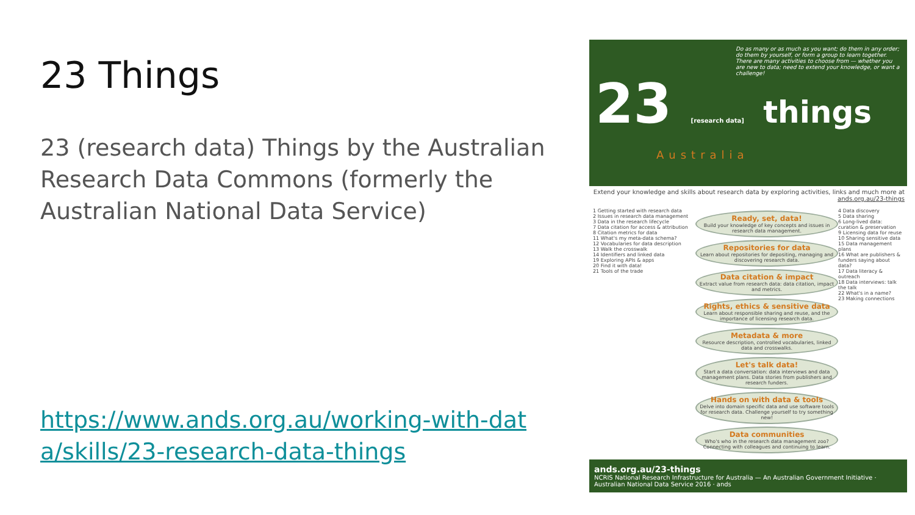23 Things
23 (research data) Things by the Australian Research Data Commons (formerly the Australian National Data Service)
https://www.ands.org.au/working-with-data/skills/23-research-data-things
Do as many or as much as you want; do them in any order; do them by yourself, or form a group to learn together. There are many activities to choose from — whether you are new to data; need to extend your knowledge, or want a challenge!
23 [research data] things
Australia
Extend your knowledge and skills about research data by exploring activities, links and much more at ands.org.au/23-things
1 Getting started with research data
2 Issues in research data management
3 Data in the research lifecycle
7 Data citation for access & attribution
8 Citation metrics for data
11 What's my meta-data schema?
12 Vocabularies for data description
13 Walk the crosswalk
14 Identifiers and linked data
19 Exploring APIs & apps
20 Find it with data!
21 Tools of the trade
Ready, set, data!
Build your knowledge of key concepts and issues in research data management.
Repositories for data
Learn about repositories for depositing, managing and discovering research data.
Data citation & impact
Extract value from research data: data citation, impact and metrics.
Rights, ethics & sensitive data
Learn about responsible sharing and reuse, and the importance of licensing research data.
Metadata & more
Resource description, controlled vocabularies, linked data and crosswalks.
Let's talk data!
Start a data conversation: data interviews and data management plans. Data stories from publishers and research funders.
Hands on with data & tools
Delve into domain specific data and use software tools for research data. Challenge yourself to try something new!
Data communities
Who's who in the research data management zoo? Connecting with colleagues and continuing to learn.
4 Data discovery
5 Data sharing
6 Long-lived data: curation & preservation
9 Licensing data for reuse
10 Sharing sensitive data
15 Data management plans
16 What are publishers & funders saying about data?
17 Data literacy & outreach
18 Data interviews: talk the talk
22 What's in a name?
23 Making connections
ands.org.au/23-things
NCRIS National Research Infrastructure for Australia — An Australian Government Initiative · Australian National Data Service 2016 · ands